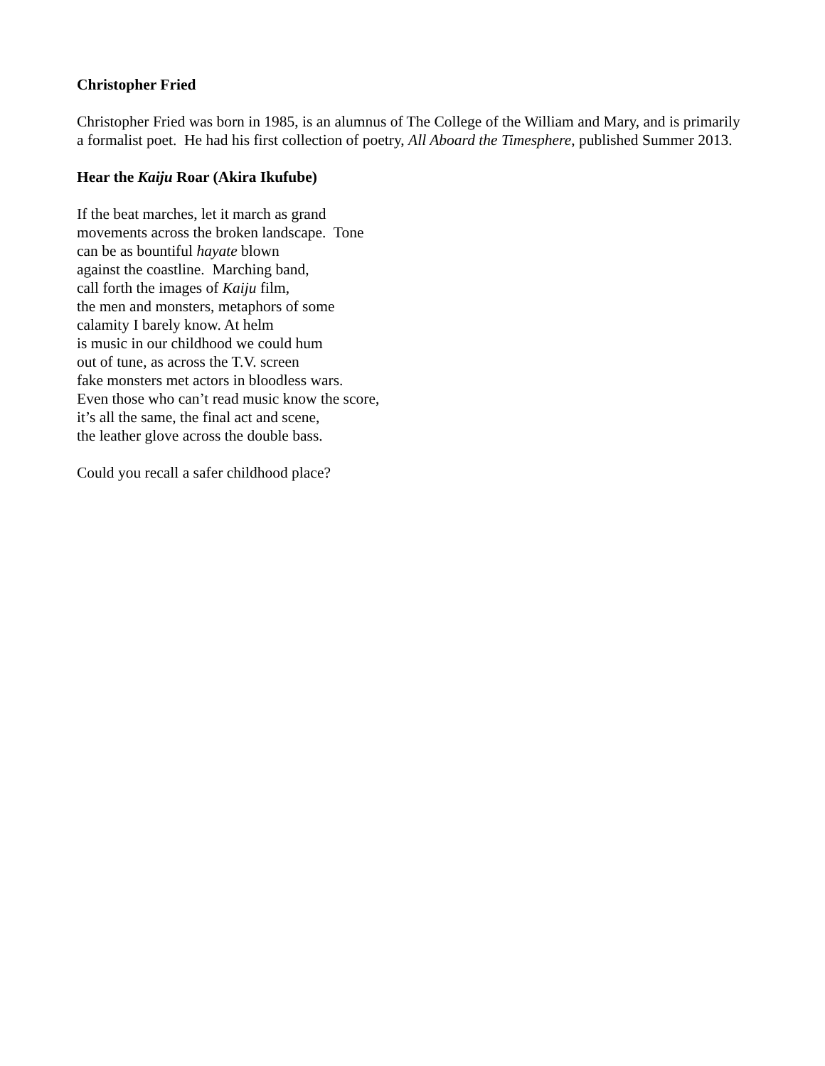Christopher Fried
Christopher Fried was born in 1985, is an alumnus of The College of the William and Mary, and is primarily a formalist poet. He had his first collection of poetry, All Aboard the Timesphere, published Summer 2013.
Hear the Kaiju Roar (Akira Ikufube)
If the beat marches, let it march as grand
movements across the broken landscape. Tone
can be as bountiful hayate blown
against the coastline. Marching band,
call forth the images of Kaiju film,
the men and monsters, metaphors of some
calamity I barely know. At helm
is music in our childhood we could hum
out of tune, as across the T.V. screen
fake monsters met actors in bloodless wars.
Even those who can’t read music know the score,
it’s all the same, the final act and scene,
the leather glove across the double bass.
Could you recall a safer childhood place?